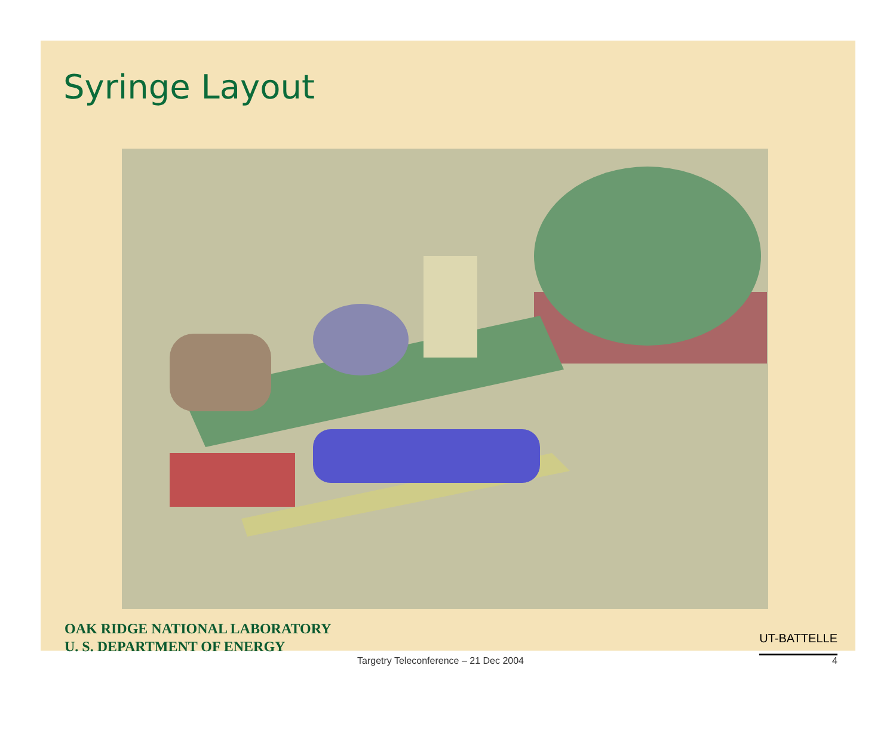Syringe Layout
OAK RIDGE NATIONAL LABORATORY
U. S. DEPARTMENT OF ENERGY
UT-BATTELLE
Targetry Teleconference – 21 Dec 2004 4